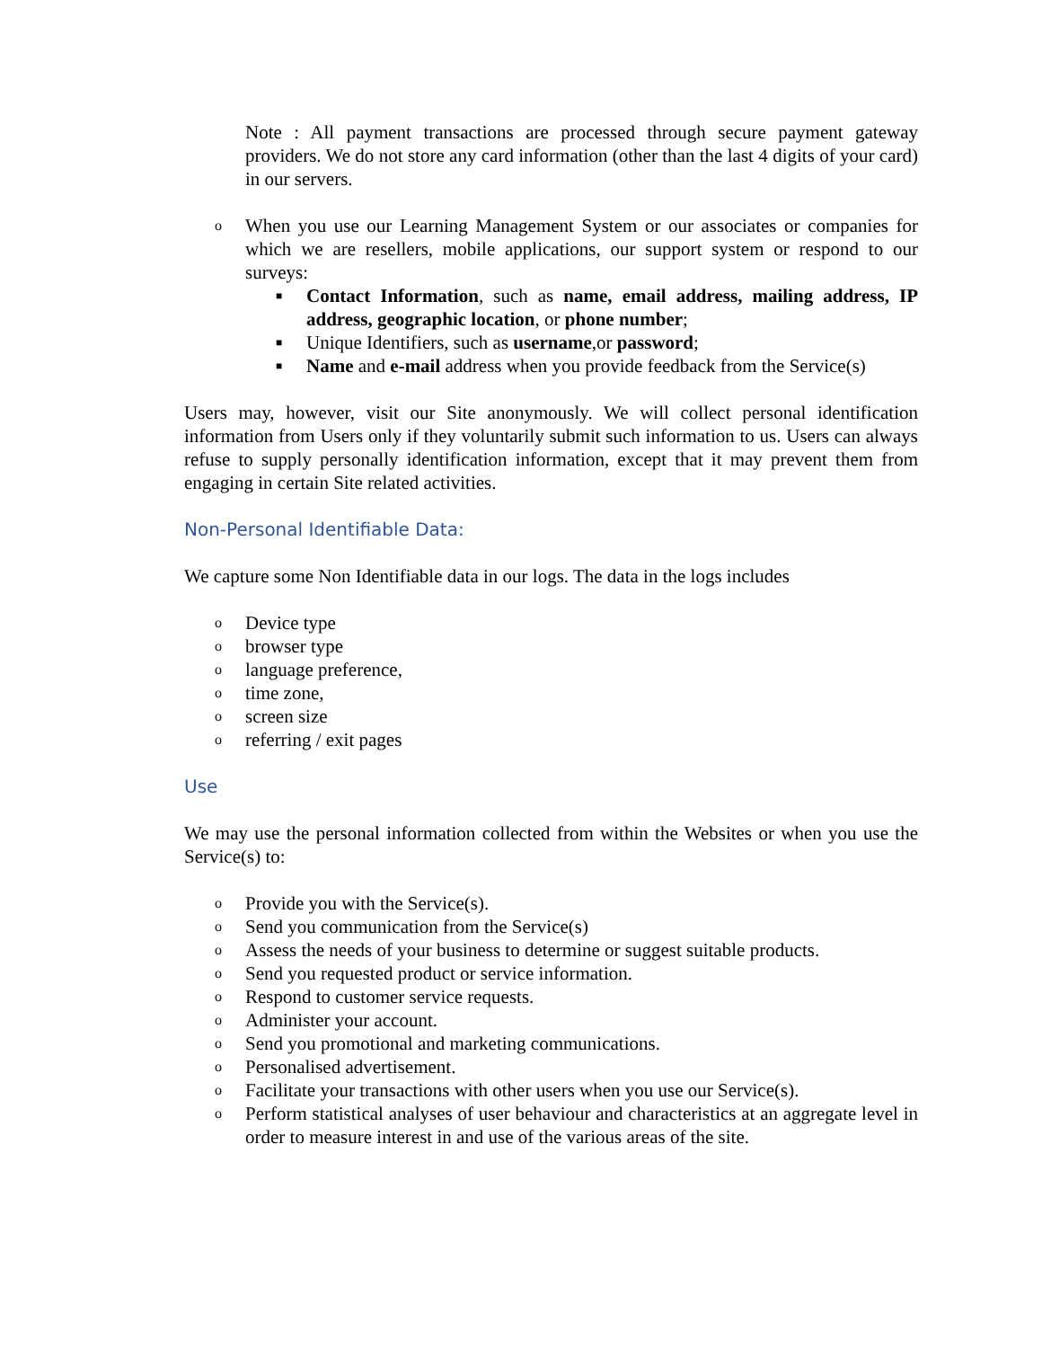Note : All payment transactions are processed through secure payment gateway providers. We do not store any card information (other than the last 4 digits of your card) in our servers.
o When you use our Learning Management System or our associates or companies for which we are resellers, mobile applications, our support system or respond to our surveys:
■ Contact Information, such as name, email address, mailing address, IP address, geographic location, or phone number;
■ Unique Identifiers, such as username,or password;
■ Name and e-mail address when you provide feedback from the Service(s)
Users may, however, visit our Site anonymously. We will collect personal identification information from Users only if they voluntarily submit such information to us. Users can always refuse to supply personally identification information, except that it may prevent them from engaging in certain Site related activities.
Non-Personal Identifiable Data:
We capture some Non Identifiable data in our logs. The data in the logs includes
o Device type
o browser type
o language preference,
o time zone,
o screen size
o referring / exit pages
Use
We may use the personal information collected from within the Websites or when you use the Service(s) to:
o Provide you with the Service(s).
o Send you communication from the Service(s)
o Assess the needs of your business to determine or suggest suitable products.
o Send you requested product or service information.
o Respond to customer service requests.
o Administer your account.
o Send you promotional and marketing communications.
o Personalised advertisement.
o Facilitate your transactions with other users when you use our Service(s).
o Perform statistical analyses of user behaviour and characteristics at an aggregate level in order to measure interest in and use of the various areas of the site.